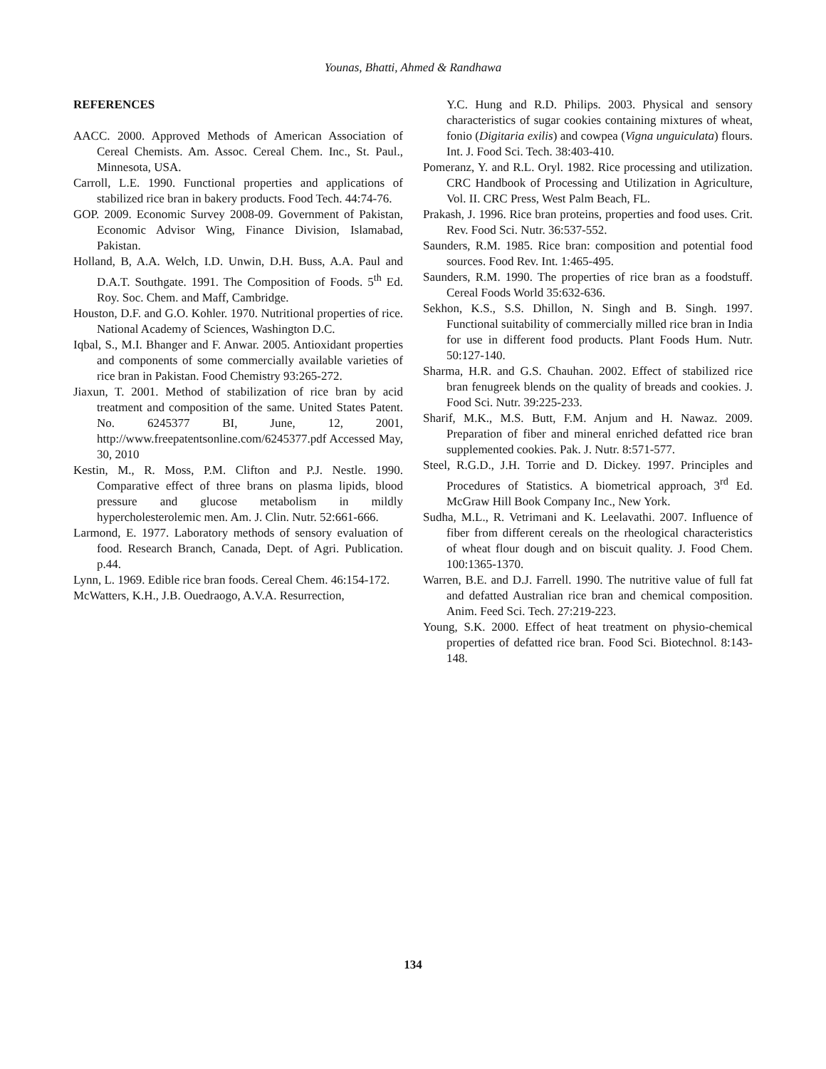Younas, Bhatti, Ahmed & Randhawa
REFERENCES
AACC. 2000. Approved Methods of American Association of Cereal Chemists. Am. Assoc. Cereal Chem. Inc., St. Paul., Minnesota, USA.
Carroll, L.E. 1990. Functional properties and applications of stabilized rice bran in bakery products. Food Tech. 44:74-76.
GOP. 2009. Economic Survey 2008-09. Government of Pakistan, Economic Advisor Wing, Finance Division, Islamabad, Pakistan.
Holland, B, A.A. Welch, I.D. Unwin, D.H. Buss, A.A. Paul and D.A.T. Southgate. 1991. The Composition of Foods. 5<sup>th</sup> Ed. Roy. Soc. Chem. and Maff, Cambridge.
Houston, D.F. and G.O. Kohler. 1970. Nutritional properties of rice. National Academy of Sciences, Washington D.C.
Iqbal, S., M.I. Bhanger and F. Anwar. 2005. Antioxidant properties and components of some commercially available varieties of rice bran in Pakistan. Food Chemistry 93:265-272.
Jiaxun, T. 2001. Method of stabilization of rice bran by acid treatment and composition of the same. United States Patent. No. 6245377 BI, June, 12, 2001, http://www.freepatentsonline.com/6245377.pdf Accessed May, 30, 2010
Kestin, M., R. Moss, P.M. Clifton and P.J. Nestle. 1990. Comparative effect of three brans on plasma lipids, blood pressure and glucose metabolism in mildly hypercholesterolemic men. Am. J. Clin. Nutr. 52:661-666.
Larmond, E. 1977. Laboratory methods of sensory evaluation of food. Research Branch, Canada, Dept. of Agri. Publication. p.44.
Lynn, L. 1969. Edible rice bran foods. Cereal Chem. 46:154-172.
McWatters, K.H., J.B. Ouedraogo, A.V.A. Resurrection,
Y.C. Hung and R.D. Philips. 2003. Physical and sensory characteristics of sugar cookies containing mixtures of wheat, fonio (Digitaria exilis) and cowpea (Vigna unguiculata) flours. Int. J. Food Sci. Tech. 38:403-410.
Pomeranz, Y. and R.L. Oryl. 1982. Rice processing and utilization. CRC Handbook of Processing and Utilization in Agriculture, Vol. II. CRC Press, West Palm Beach, FL.
Prakash, J. 1996. Rice bran proteins, properties and food uses. Crit. Rev. Food Sci. Nutr. 36:537-552.
Saunders, R.M. 1985. Rice bran: composition and potential food sources. Food Rev. Int. 1:465-495.
Saunders, R.M. 1990. The properties of rice bran as a foodstuff. Cereal Foods World 35:632-636.
Sekhon, K.S., S.S. Dhillon, N. Singh and B. Singh. 1997. Functional suitability of commercially milled rice bran in India for use in different food products. Plant Foods Hum. Nutr. 50:127-140.
Sharma, H.R. and G.S. Chauhan. 2002. Effect of stabilized rice bran fenugreek blends on the quality of breads and cookies. J. Food Sci. Nutr. 39:225-233.
Sharif, M.K., M.S. Butt, F.M. Anjum and H. Nawaz. 2009. Preparation of fiber and mineral enriched defatted rice bran supplemented cookies. Pak. J. Nutr. 8:571-577.
Steel, R.G.D., J.H. Torrie and D. Dickey. 1997. Principles and Procedures of Statistics. A biometrical approach, 3<sup>rd</sup> Ed. McGraw Hill Book Company Inc., New York.
Sudha, M.L., R. Vetrimani and K. Leelavathi. 2007. Influence of fiber from different cereals on the rheological characteristics of wheat flour dough and on biscuit quality. J. Food Chem. 100:1365-1370.
Warren, B.E. and D.J. Farrell. 1990. The nutritive value of full fat and defatted Australian rice bran and chemical composition. Anim. Feed Sci. Tech. 27:219-223.
Young, S.K. 2000. Effect of heat treatment on physio-chemical properties of defatted rice bran. Food Sci. Biotechnol. 8:143-148.
134